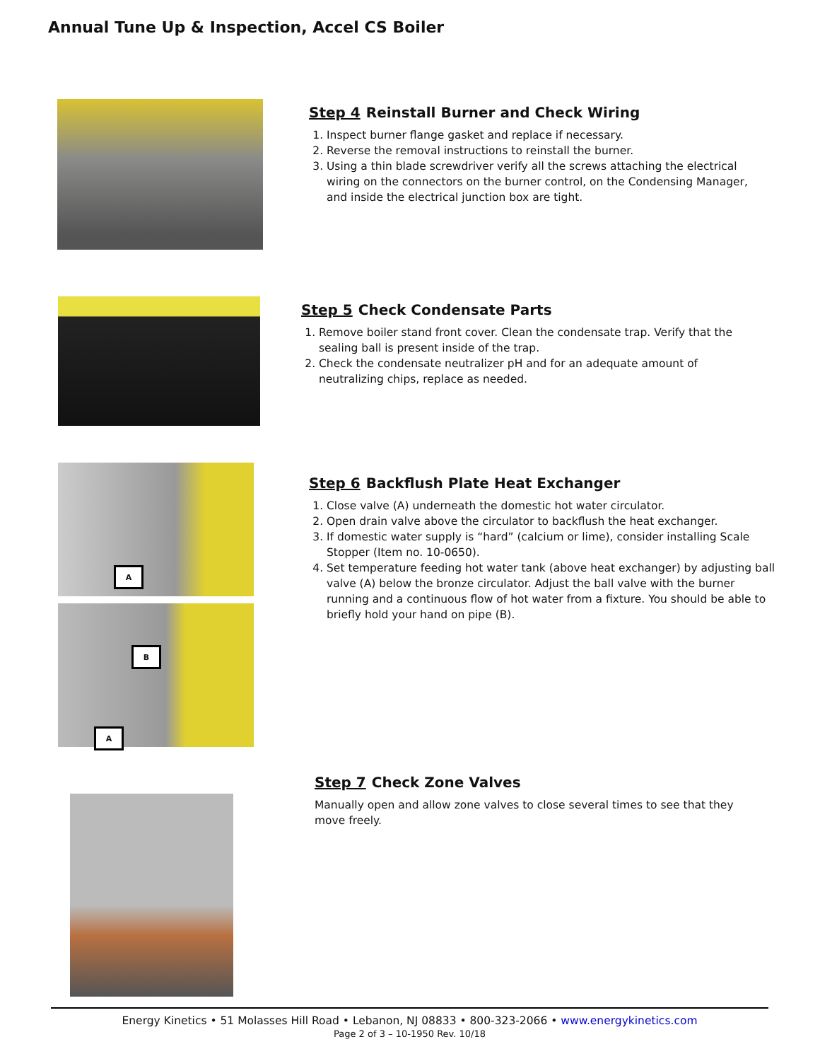Annual Tune Up & Inspection, Accel CS Boiler
Step 4 Reinstall Burner and Check Wiring
1. Inspect burner flange gasket and replace if necessary.
2. Reverse the removal instructions to reinstall the burner.
3. Using a thin blade screwdriver verify all the screws attaching the electrical wiring on the connectors on the burner control, on the Condensing Manager, and inside the electrical junction box are tight.
Step 5 Check Condensate Parts
1. Remove boiler stand front cover. Clean the condensate trap. Verify that the sealing ball is present inside of the trap.
2. Check the condensate neutralizer pH and for an adequate amount of neutralizing chips, replace as needed.
A
B
A
Step 6 Backflush Plate Heat Exchanger
1. Close valve (A) underneath the domestic hot water circulator.
2. Open drain valve above the circulator to backflush the heat exchanger.
3. If domestic water supply is “hard” (calcium or lime), consider installing Scale Stopper (Item no. 10-0650).
4. Set temperature feeding hot water tank (above heat exchanger) by adjusting ball valve (A) below the bronze circulator. Adjust the ball valve with the burner running and a continuous flow of hot water from a fixture. You should be able to briefly hold your hand on pipe (B).
Step 7 Check Zone Valves
Manually open and allow zone valves to close several times to see that they move freely.
Energy Kinetics • 51 Molasses Hill Road • Lebanon, NJ 08833 • 800-323-2066 • www.energykinetics.com
Page 2 of 3 – 10-1950 Rev. 10/18